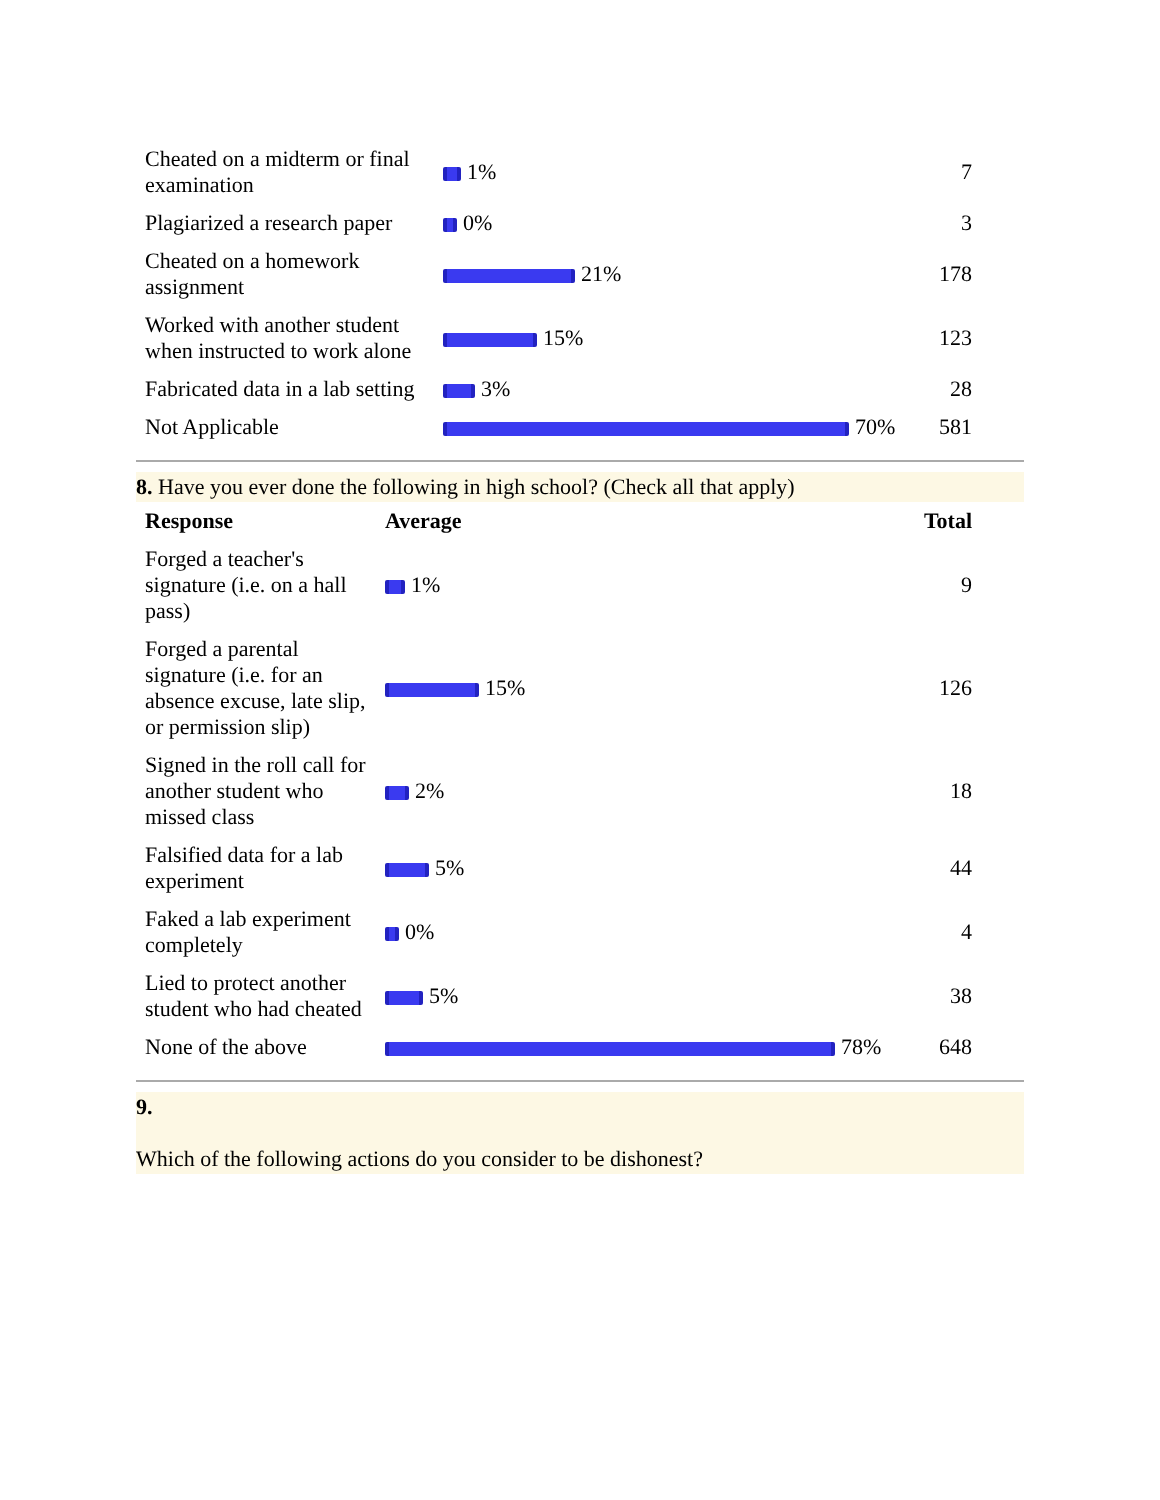| Cheated on a midterm or final examination | 1% | 7 |
| Plagiarized a research paper | 0% | 3 |
| Cheated on a homework assignment | 21% | 178 |
| Worked with another student when instructed to work alone | 15% | 123 |
| Fabricated data in a lab setting | 3% | 28 |
| Not Applicable | 70% | 581 |
8. Have you ever done the following in high school? (Check all that apply)
| Response | Average | Total |
| --- | --- | --- |
| Forged a teacher's signature (i.e. on a hall pass) | 1% | 9 |
| Forged a parental signature (i.e. for an absence excuse, late slip, or permission slip) | 15% | 126 |
| Signed in the roll call for another student who missed class | 2% | 18 |
| Falsified data for a lab experiment | 5% | 44 |
| Faked a lab experiment completely | 0% | 4 |
| Lied to protect another student who had cheated | 5% | 38 |
| None of the above | 78% | 648 |
9.
Which of the following actions do you consider to be dishonest?